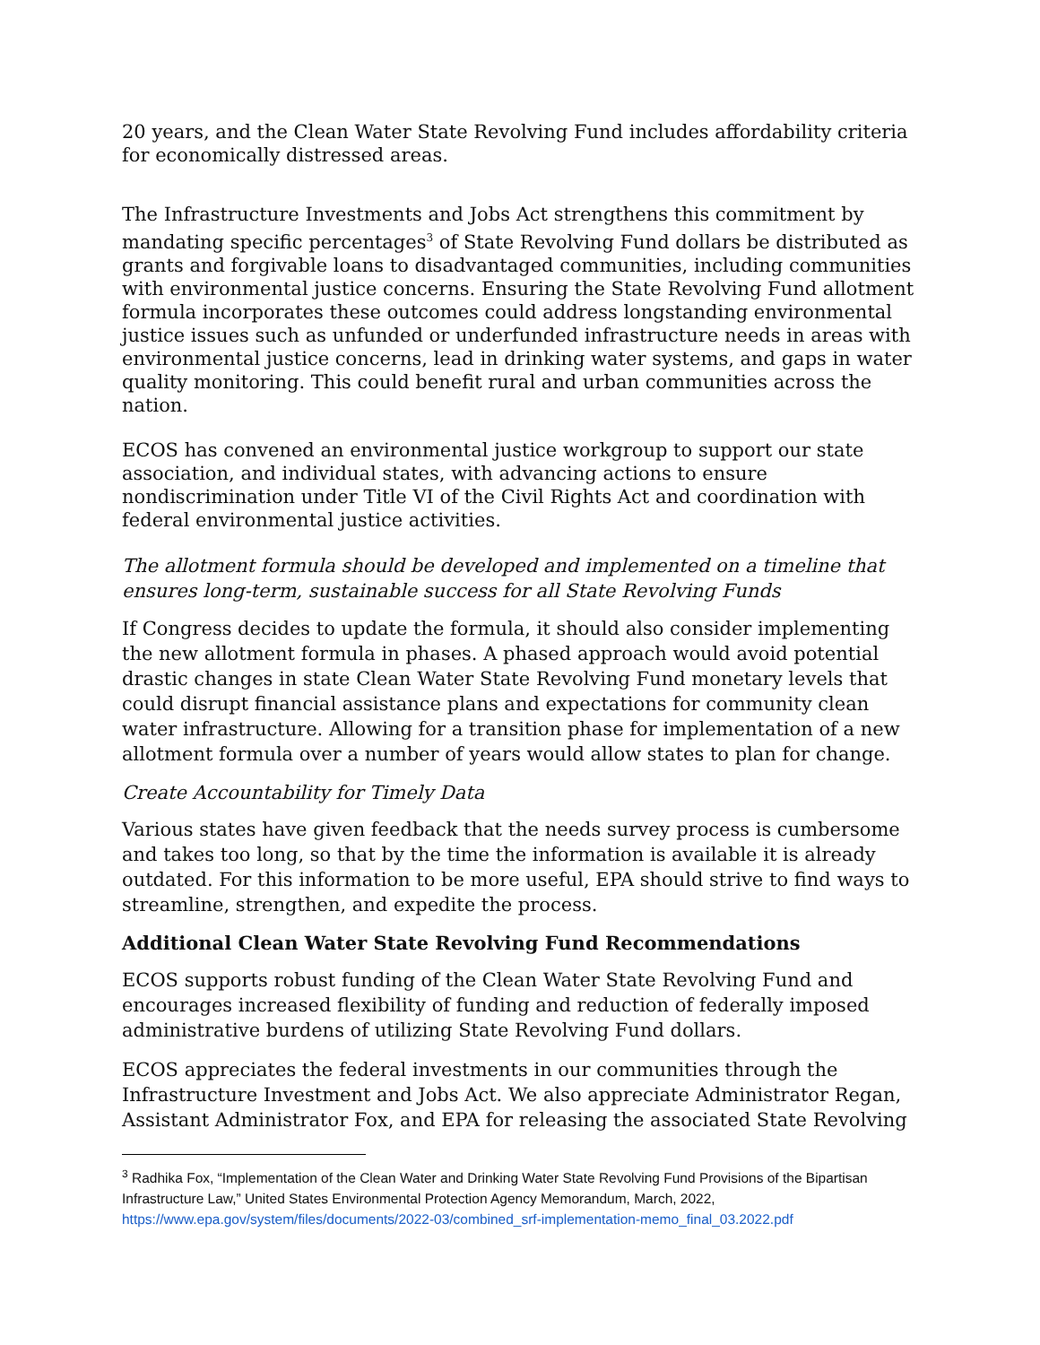20 years, and the Clean Water State Revolving Fund includes affordability criteria for economically distressed areas.
The Infrastructure Investments and Jobs Act strengthens this commitment by mandating specific percentages<sup>3</sup> of State Revolving Fund dollars be distributed as grants and forgivable loans to disadvantaged communities, including communities with environmental justice concerns. Ensuring the State Revolving Fund allotment formula incorporates these outcomes could address longstanding environmental justice issues such as unfunded or underfunded infrastructure needs in areas with environmental justice concerns, lead in drinking water systems, and gaps in water quality monitoring. This could benefit rural and urban communities across the nation.
ECOS has convened an environmental justice workgroup to support our state association, and individual states, with advancing actions to ensure nondiscrimination under Title VI of the Civil Rights Act and coordination with federal environmental justice activities.
The allotment formula should be developed and implemented on a timeline that ensures long-term, sustainable success for all State Revolving Funds
If Congress decides to update the formula, it should also consider implementing the new allotment formula in phases. A phased approach would avoid potential drastic changes in state Clean Water State Revolving Fund monetary levels that could disrupt financial assistance plans and expectations for community clean water infrastructure. Allowing for a transition phase for implementation of a new allotment formula over a number of years would allow states to plan for change.
Create Accountability for Timely Data
Various states have given feedback that the needs survey process is cumbersome and takes too long, so that by the time the information is available it is already outdated. For this information to be more useful, EPA should strive to find ways to streamline, strengthen, and expedite the process.
Additional Clean Water State Revolving Fund Recommendations
ECOS supports robust funding of the Clean Water State Revolving Fund and encourages increased flexibility of funding and reduction of federally imposed administrative burdens of utilizing State Revolving Fund dollars.
ECOS appreciates the federal investments in our communities through the Infrastructure Investment and Jobs Act. We also appreciate Administrator Regan, Assistant Administrator Fox, and EPA for releasing the associated State Revolving
<sup>3</sup> Radhika Fox, “Implementation of the Clean Water and Drinking Water State Revolving Fund Provisions of the Bipartisan Infrastructure Law,” United States Environmental Protection Agency Memorandum, March, 2022, https://www.epa.gov/system/files/documents/2022-03/combined_srf-implementation-memo_final_03.2022.pdf